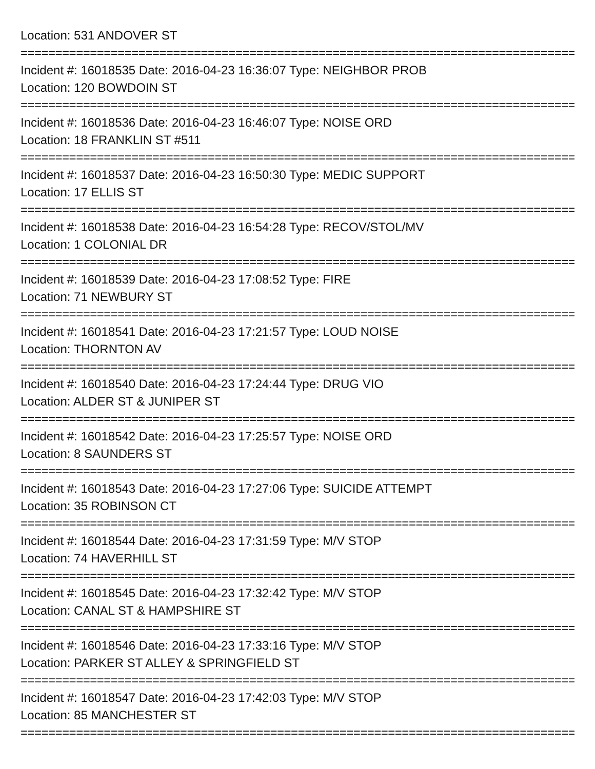Location: 531 ANDOVER ST
==================================================================================
Incident #: 16018535 Date: 2016-04-23 16:36:07 Type: NEIGHBOR PROB
Location: 120 BOWDOIN ST
==================================================================================
Incident #: 16018536 Date: 2016-04-23 16:46:07 Type: NOISE ORD
Location: 18 FRANKLIN ST #511
==================================================================================
Incident #: 16018537 Date: 2016-04-23 16:50:30 Type: MEDIC SUPPORT
Location: 17 ELLIS ST
==================================================================================
Incident #: 16018538 Date: 2016-04-23 16:54:28 Type: RECOV/STOL/MV
Location: 1 COLONIAL DR
==================================================================================
Incident #: 16018539 Date: 2016-04-23 17:08:52 Type: FIRE
Location: 71 NEWBURY ST
==================================================================================
Incident #: 16018541 Date: 2016-04-23 17:21:57 Type: LOUD NOISE
Location: THORNTON AV
==================================================================================
Incident #: 16018540 Date: 2016-04-23 17:24:44 Type: DRUG VIO
Location: ALDER ST & JUNIPER ST
==================================================================================
Incident #: 16018542 Date: 2016-04-23 17:25:57 Type: NOISE ORD
Location: 8 SAUNDERS ST
==================================================================================
Incident #: 16018543 Date: 2016-04-23 17:27:06 Type: SUICIDE ATTEMPT
Location: 35 ROBINSON CT
==================================================================================
Incident #: 16018544 Date: 2016-04-23 17:31:59 Type: M/V STOP
Location: 74 HAVERHILL ST
==================================================================================
Incident #: 16018545 Date: 2016-04-23 17:32:42 Type: M/V STOP
Location: CANAL ST & HAMPSHIRE ST
==================================================================================
Incident #: 16018546 Date: 2016-04-23 17:33:16 Type: M/V STOP
Location: PARKER ST ALLEY & SPRINGFIELD ST
==================================================================================
Incident #: 16018547 Date: 2016-04-23 17:42:03 Type: M/V STOP
Location: 85 MANCHESTER ST
==================================================================================